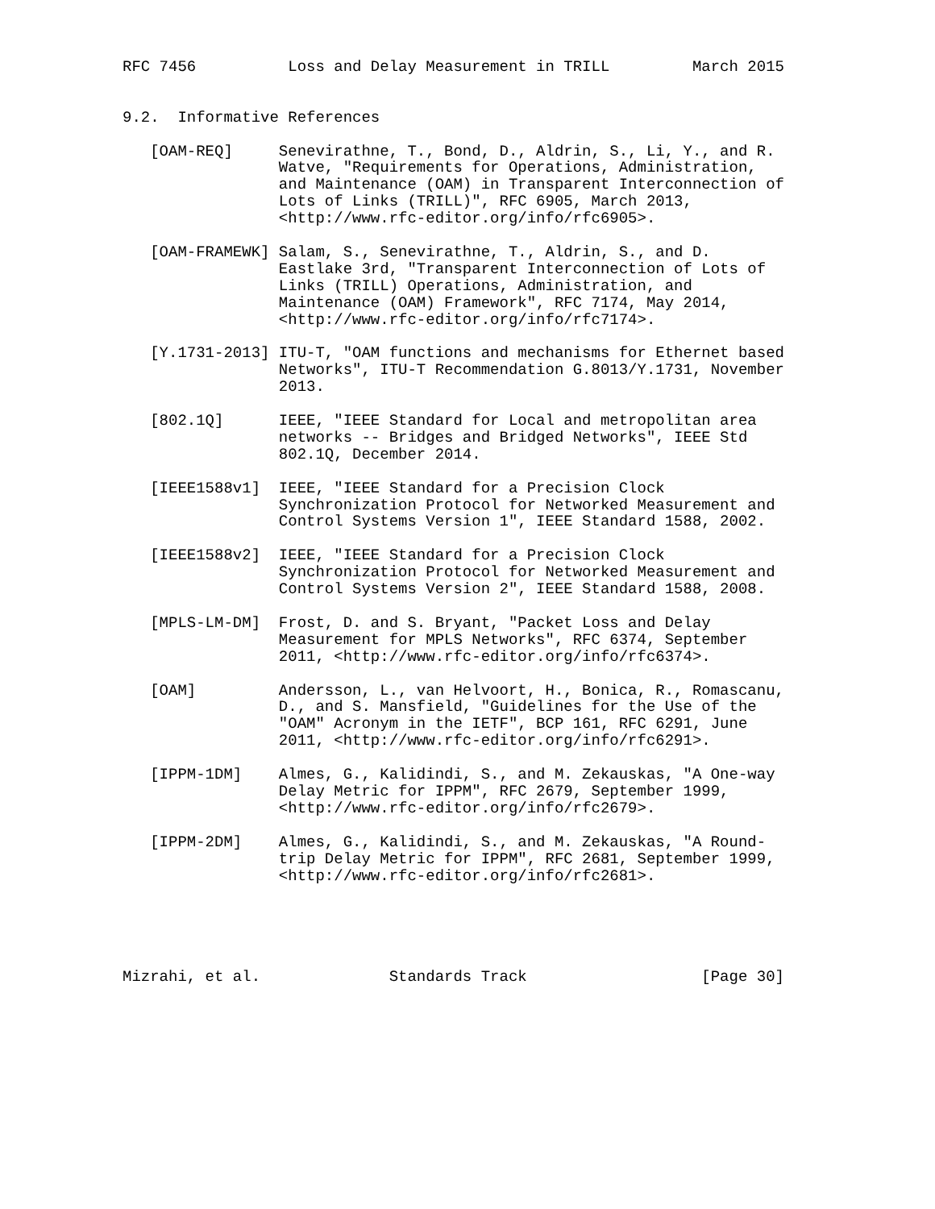RFC 7456          Loss and Delay Measurement in TRILL         March 2015


9.2.  Informative References

   [OAM-REQ]     Senevirathne, T., Bond, D., Aldrin, S., Li, Y., and R.
                 Watve, "Requirements for Operations, Administration,
                 and Maintenance (OAM) in Transparent Interconnection of
                 Lots of Links (TRILL)", RFC 6905, March 2013,
                 <http://www.rfc-editor.org/info/rfc6905>.

   [OAM-FRAMEWK] Salam, S., Senevirathne, T., Aldrin, S., and D.
                 Eastlake 3rd, "Transparent Interconnection of Lots of
                 Links (TRILL) Operations, Administration, and
                 Maintenance (OAM) Framework", RFC 7174, May 2014,
                 <http://www.rfc-editor.org/info/rfc7174>.

   [Y.1731-2013] ITU-T, "OAM functions and mechanisms for Ethernet based
                 Networks", ITU-T Recommendation G.8013/Y.1731, November
                 2013.

   [802.1Q]      IEEE, "IEEE Standard for Local and metropolitan area
                 networks -- Bridges and Bridged Networks", IEEE Std
                 802.1Q, December 2014.

   [IEEE1588v1]  IEEE, "IEEE Standard for a Precision Clock
                 Synchronization Protocol for Networked Measurement and
                 Control Systems Version 1", IEEE Standard 1588, 2002.

   [IEEE1588v2]  IEEE, "IEEE Standard for a Precision Clock
                 Synchronization Protocol for Networked Measurement and
                 Control Systems Version 2", IEEE Standard 1588, 2008.

   [MPLS-LM-DM]  Frost, D. and S. Bryant, "Packet Loss and Delay
                 Measurement for MPLS Networks", RFC 6374, September
                 2011, <http://www.rfc-editor.org/info/rfc6374>.

   [OAM]         Andersson, L., van Helvoort, H., Bonica, R., Romascanu,
                 D., and S. Mansfield, "Guidelines for the Use of the
                 "OAM" Acronym in the IETF", BCP 161, RFC 6291, June
                 2011, <http://www.rfc-editor.org/info/rfc6291>.

   [IPPM-1DM]    Almes, G., Kalidindi, S., and M. Zekauskas, "A One-way
                 Delay Metric for IPPM", RFC 2679, September 1999,
                 <http://www.rfc-editor.org/info/rfc2679>.

   [IPPM-2DM]    Almes, G., Kalidindi, S., and M. Zekauskas, "A Round-
                 trip Delay Metric for IPPM", RFC 2681, September 1999,
                 <http://www.rfc-editor.org/info/rfc2681>.





Mizrahi, et al.              Standards Track                   [Page 30]